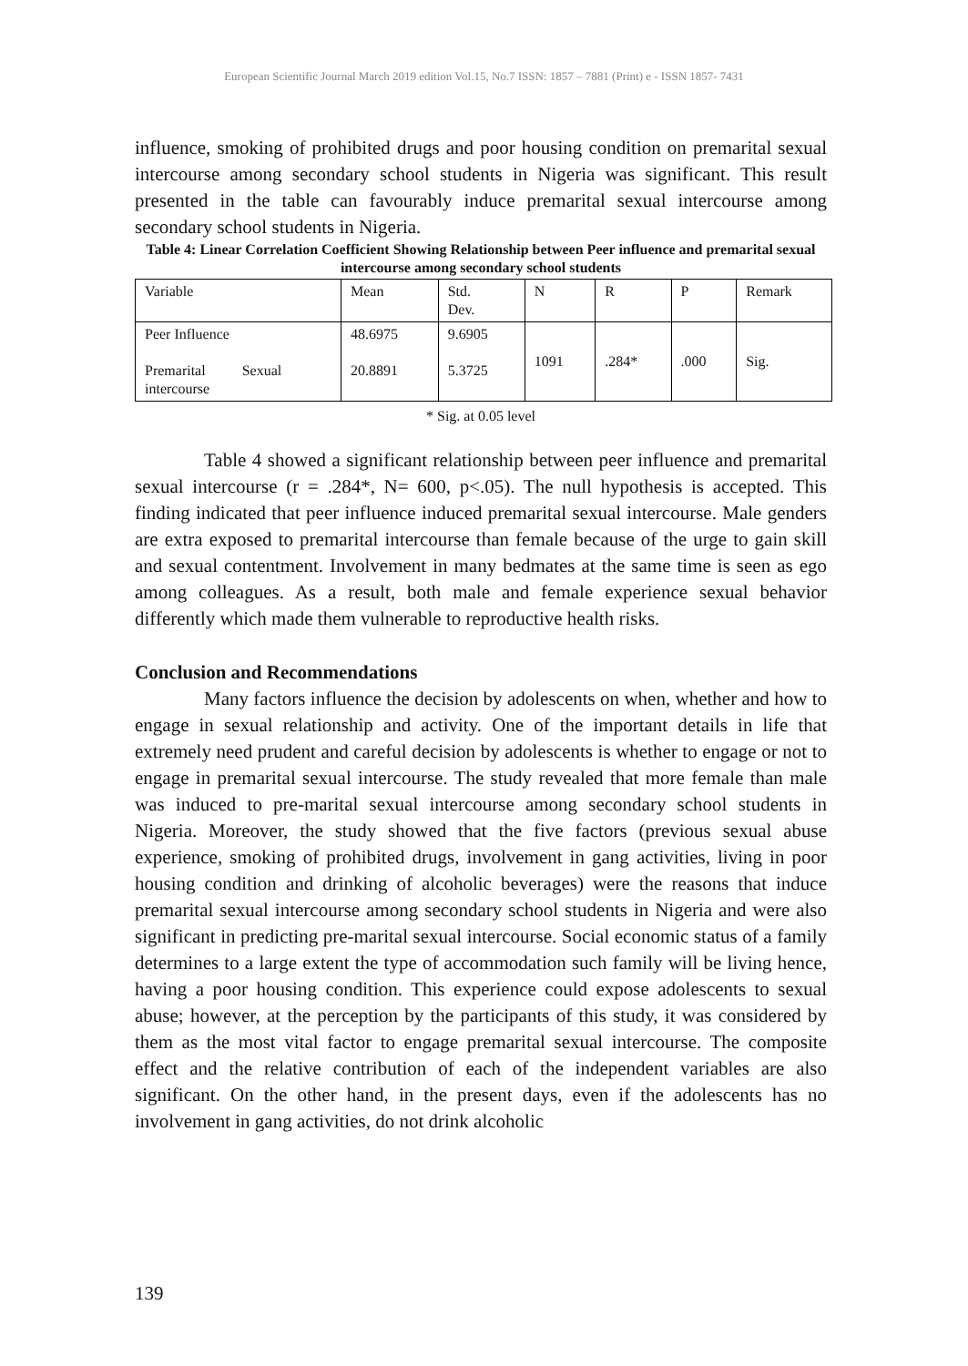European Scientific Journal March 2019 edition Vol.15, No.7 ISSN: 1857 – 7881 (Print) e - ISSN 1857- 7431
influence, smoking of prohibited drugs and poor housing condition on premarital sexual intercourse among secondary school students in Nigeria was significant. This result presented in the table can favourably induce premarital sexual intercourse among secondary school students in Nigeria.
Table 4: Linear Correlation Coefficient Showing Relationship between Peer influence and premarital sexual intercourse among secondary school students
| Variable | Mean | Std. Dev. | N | R | P | Remark |
| Peer Influence Premarital Sexual intercourse | 48.6975 20.8891 | 9.6905 5.3725 | 1091 | .284* | .000 | Sig. |
* Sig. at 0.05 level
Table 4 showed a significant relationship between peer influence and premarital sexual intercourse (r = .284*, N= 600, p<.05). The null hypothesis is accepted. This finding indicated that peer influence induced premarital sexual intercourse. Male genders are extra exposed to premarital intercourse than female because of the urge to gain skill and sexual contentment. Involvement in many bedmates at the same time is seen as ego among colleagues. As a result, both male and female experience sexual behavior differently which made them vulnerable to reproductive health risks.
Conclusion and Recommendations
Many factors influence the decision by adolescents on when, whether and how to engage in sexual relationship and activity. One of the important details in life that extremely need prudent and careful decision by adolescents is whether to engage or not to engage in premarital sexual intercourse. The study revealed that more female than male was induced to pre-marital sexual intercourse among secondary school students in Nigeria. Moreover, the study showed that the five factors (previous sexual abuse experience, smoking of prohibited drugs, involvement in gang activities, living in poor housing condition and drinking of alcoholic beverages) were the reasons that induce premarital sexual intercourse among secondary school students in Nigeria and were also significant in predicting pre-marital sexual intercourse. Social economic status of a family determines to a large extent the type of accommodation such family will be living hence, having a poor housing condition. This experience could expose adolescents to sexual abuse; however, at the perception by the participants of this study, it was considered by them as the most vital factor to engage premarital sexual intercourse. The composite effect and the relative contribution of each of the independent variables are also significant. On the other hand, in the present days, even if the adolescents has no involvement in gang activities, do not drink alcoholic
139